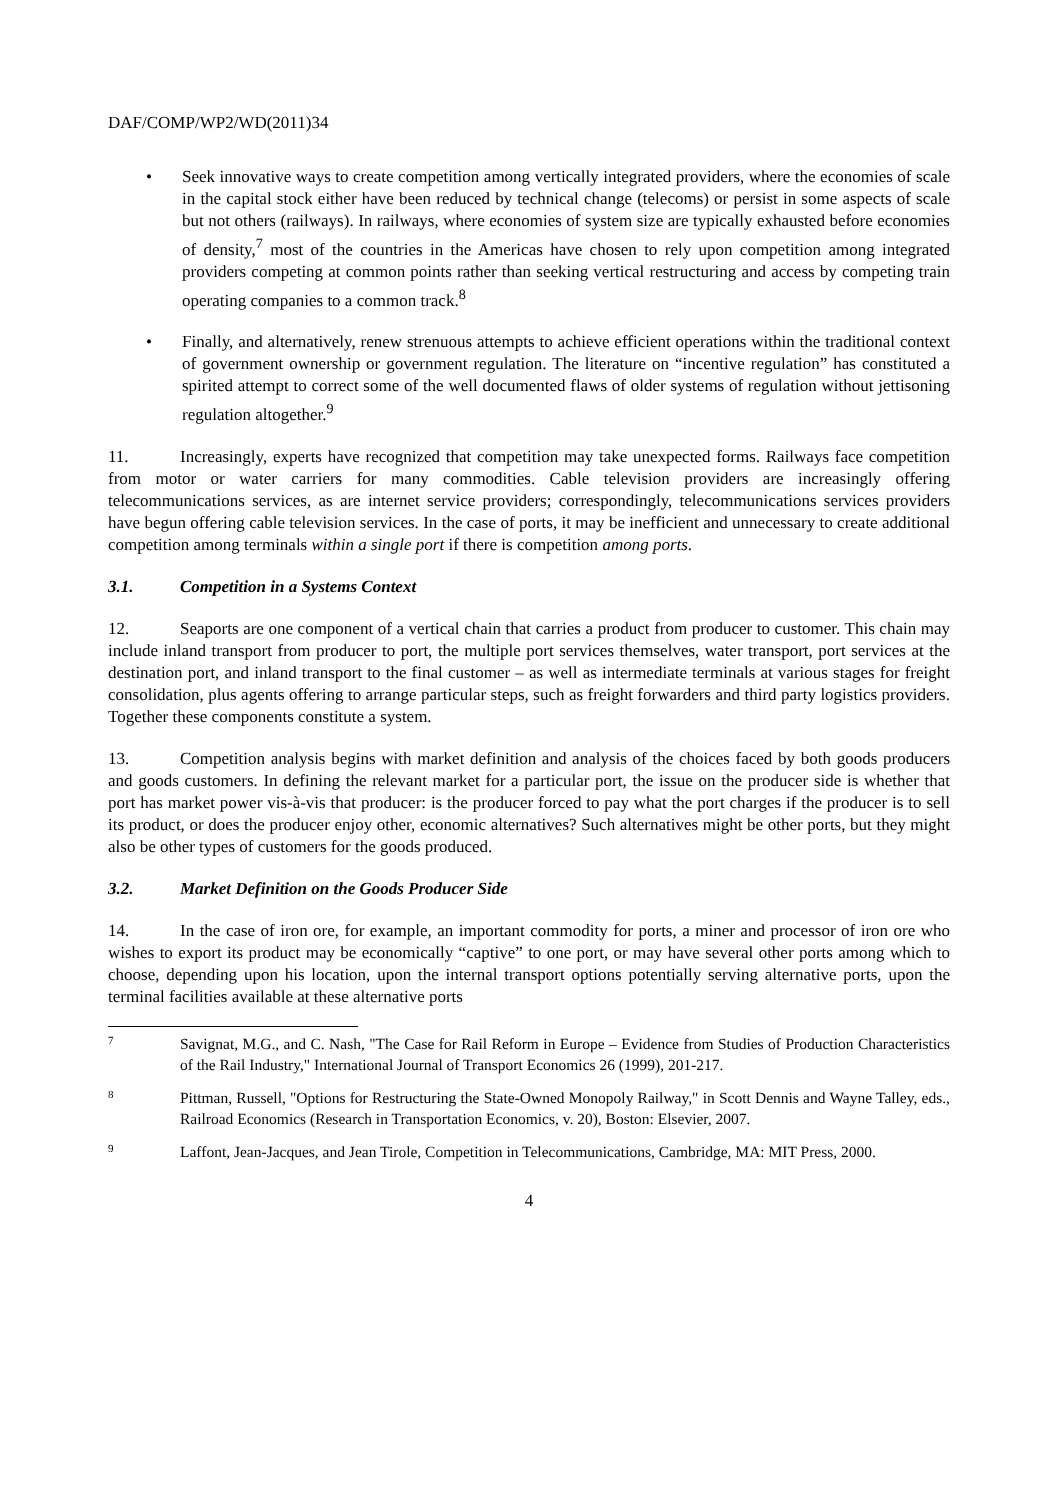DAF/COMP/WP2/WD(2011)34
• Seek innovative ways to create competition among vertically integrated providers, where the economies of scale in the capital stock either have been reduced by technical change (telecoms) or persist in some aspects of scale but not others (railways). In railways, where economies of system size are typically exhausted before economies of density,<sup>7</sup> most of the countries in the Americas have chosen to rely upon competition among integrated providers competing at common points rather than seeking vertical restructuring and access by competing train operating companies to a common track.<sup>8</sup>
• Finally, and alternatively, renew strenuous attempts to achieve efficient operations within the traditional context of government ownership or government regulation. The literature on “incentive regulation” has constituted a spirited attempt to correct some of the well documented flaws of older systems of regulation without jettisoning regulation altogether.<sup>9</sup>
11. Increasingly, experts have recognized that competition may take unexpected forms. Railways face competition from motor or water carriers for many commodities. Cable television providers are increasingly offering telecommunications services, as are internet service providers; correspondingly, telecommunications services providers have begun offering cable television services. In the case of ports, it may be inefficient and unnecessary to create additional competition among terminals within a single port if there is competition among ports.
3.1. Competition in a Systems Context
12. Seaports are one component of a vertical chain that carries a product from producer to customer. This chain may include inland transport from producer to port, the multiple port services themselves, water transport, port services at the destination port, and inland transport to the final customer – as well as intermediate terminals at various stages for freight consolidation, plus agents offering to arrange particular steps, such as freight forwarders and third party logistics providers. Together these components constitute a system.
13. Competition analysis begins with market definition and analysis of the choices faced by both goods producers and goods customers. In defining the relevant market for a particular port, the issue on the producer side is whether that port has market power vis-à-vis that producer: is the producer forced to pay what the port charges if the producer is to sell its product, or does the producer enjoy other, economic alternatives? Such alternatives might be other ports, but they might also be other types of customers for the goods produced.
3.2. Market Definition on the Goods Producer Side
14. In the case of iron ore, for example, an important commodity for ports, a miner and processor of iron ore who wishes to export its product may be economically “captive” to one port, or may have several other ports among which to choose, depending upon his location, upon the internal transport options potentially serving alternative ports, upon the terminal facilities available at these alternative ports
7
Savignat, M.G., and C. Nash, "The Case for Rail Reform in Europe – Evidence from Studies of Production Characteristics of the Rail Industry," International Journal of Transport Economics 26 (1999), 201-217.
8
Pittman, Russell, "Options for Restructuring the State-Owned Monopoly Railway," in Scott Dennis and Wayne Talley, eds., Railroad Economics (Research in Transportation Economics, v. 20), Boston: Elsevier, 2007.
9
Laffont, Jean-Jacques, and Jean Tirole, Competition in Telecommunications, Cambridge, MA: MIT Press, 2000.
4